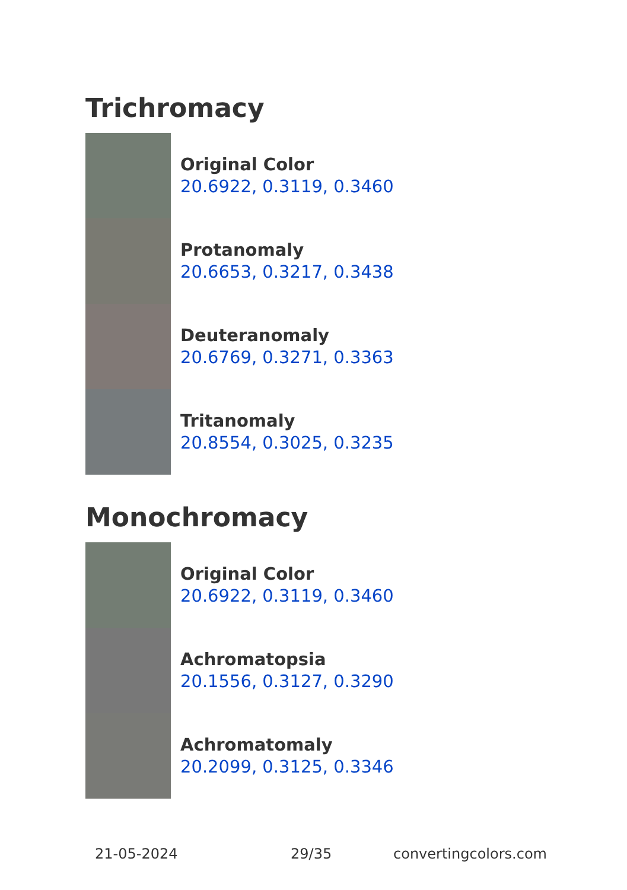Trichromacy
Original Color
20.6922, 0.3119, 0.3460
Protanomaly
20.6653, 0.3217, 0.3438
Deuteranomaly
20.6769, 0.3271, 0.3363
Tritanomaly
20.8554, 0.3025, 0.3235
Monochromacy
Original Color
20.6922, 0.3119, 0.3460
Achromatopsia
20.1556, 0.3127, 0.3290
Achromatomaly
20.2099, 0.3125, 0.3346
21-05-2024 29/35 convertingcolors.com